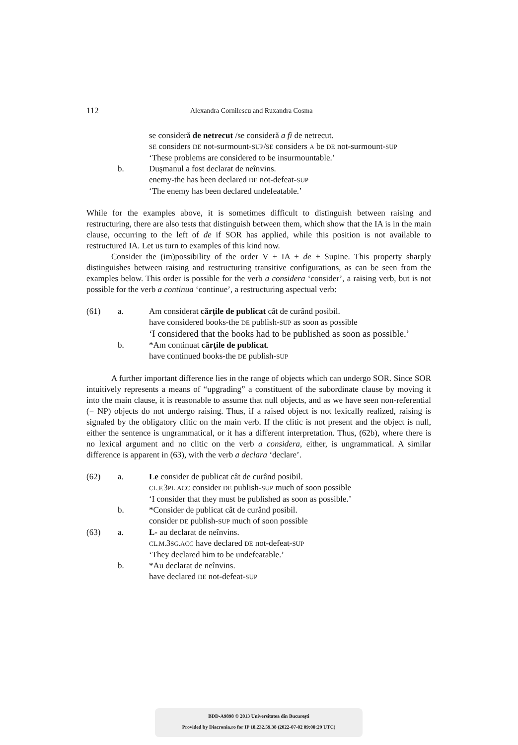112 Alexandra Cornilescu and Ruxandra Cosma
se consideră de netrecut /se consideră a fi de netrecut.
SE considers DE not-surmount-SUP/SE considers A be DE not-surmount-SUP
‘These problems are considered to be insurmountable.’ b. Duşmanul a fost declarat de neînvins.
enemy-the has been declared DE not-defeat-SUP
‘The enemy has been declared undefeatable.’
While for the examples above, it is sometimes difficult to distinguish between raising and restructuring, there are also tests that distinguish between them, which show that the IA is in the main clause, occurring to the left of de if SOR has applied, while this position is not available to restructured IA. Let us turn to examples of this kind now.
Consider the (im)possibility of the order V + IA + de + Supine. This property sharply distinguishes between raising and restructuring transitive configurations, as can be seen from the examples below. This order is possible for the verb a considera ‘consider’, a raising verb, but is not possible for the verb a continua ‘continue’, a restructuring aspectual verb:
(61) a. Am considerat cărţile de publicat cât de curând posibil.
have considered books-the DE publish-SUP as soon as possible
‘I considered that the books had to be published as soon as possible.’ b. *Am continuat cărţile de publicat.
have continued books-the DE publish-SUP
A further important difference lies in the range of objects which can undergo SOR. Since SOR intuitively represents a means of “upgrading” a constituent of the subordinate clause by moving it into the main clause, it is reasonable to assume that null objects, and as we have seen non-referential (= NP) objects do not undergo raising. Thus, if a raised object is not lexically realized, raising is signaled by the obligatory clitic on the main verb. If the clitic is not present and the object is null, either the sentence is ungrammatical, or it has a different interpretation. Thus, (62b), where there is no lexical argument and no clitic on the verb a considera, either, is ungrammatical. A similar difference is apparent in (63), with the verb a declara ‘declare’.
(62) a. Le consider de publicat cât de curând posibil.
CL.F. 3PL.ACC consider DE publish-SUP much of soon possible
‘I consider that they must be published as soon as possible.’ b. *Consider de publicat cât de curând posibil.
consider DE publish-SUP much of soon possible (63) a. L- au declarat de neînvins.
CL.M. 3SG.ACC have declared DE not-defeat-SUP
‘They declared him to be undefeatable.’ b. *Au declarat de neînvins.
have declared DE not-defeat-SUP
BDD-A9898 © 2013 Universitatea din Bucureşti
Provided by Diacronia.ro for IP 18.232.59.38 (2022-07-02 09:00:29 UTC)